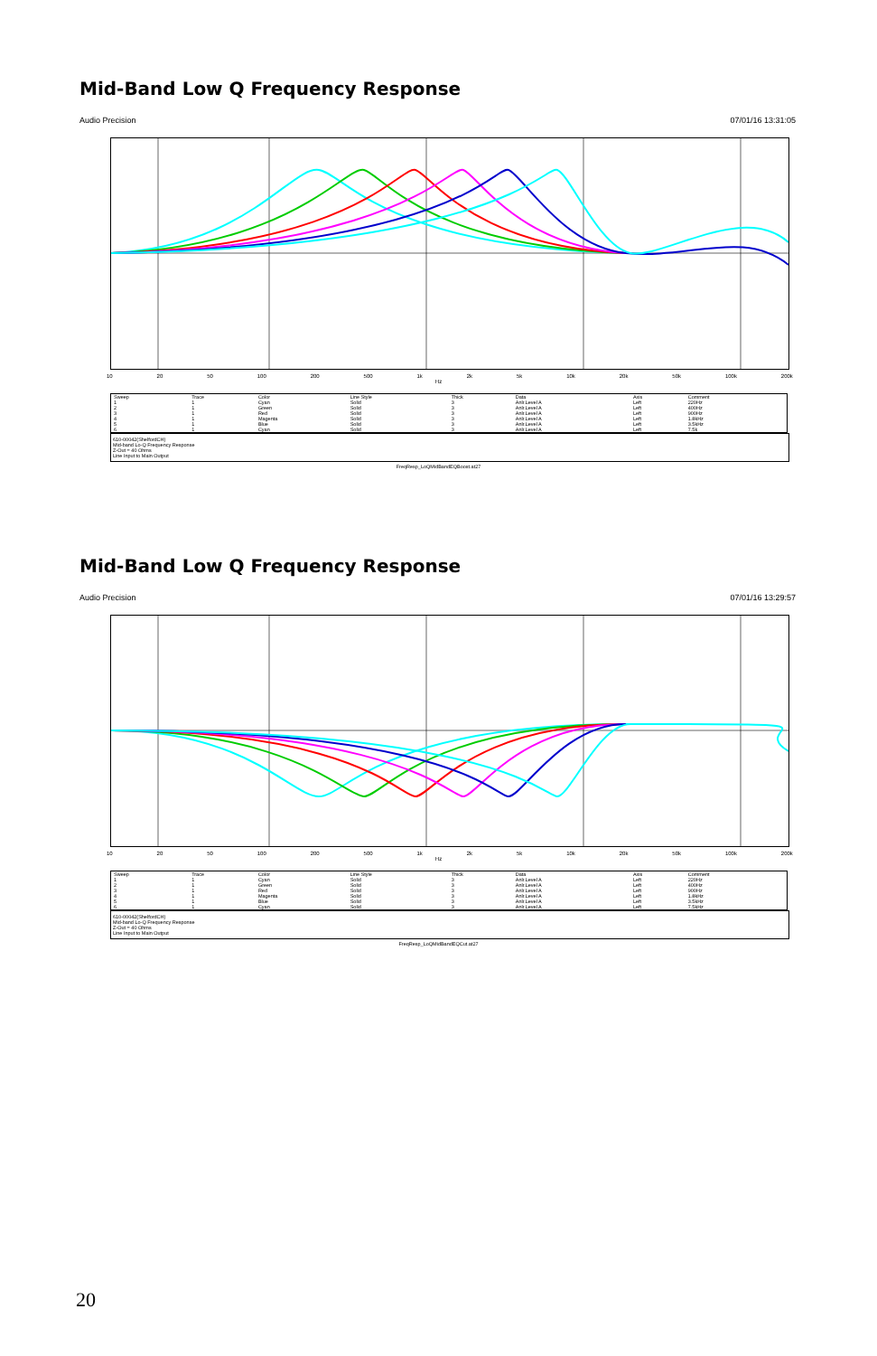Mid-Band Low Q Frequency Response
Audio Precision 07/01/16 13:31:05
10 20 50 100 200 500 1k 2k 5k 10k 20k 50k 100k 200k
Hz
| Sweep | Trace | Color | Line Style | Thick | Data | Axis | Comment |
| --- | --- | --- | --- | --- | --- | --- | --- |
| 1 | 1 | Cyan | Solid | 3 | Anlr.Level A | Left | 220Hz |
| 2 | 1 | Green | Solid | 3 | Anlr.Level A | Left | 400Hz |
| 3 | 1 | Red | Solid | 3 | Anlr.Level A | Left | 900Hz |
| 4 | 1 | Magenta | Solid | 3 | Anlr.Level A | Left | 1.8kHz |
| 5 | 1 | Blue | Solid | 3 | Anlr.Level A | Left | 3.5kHz |
| 6 | 1 | Cyan | Solid | 3 | Anlr.Level A | Left | 7.5k |
610-00042(ShelfordCH)
Mid-band Lo-Q Frequency Response
Z-Out = 40 Ohms
Line Input to Main Output
FreqResp_LoQMidBandEQBoost.at27
Mid-Band Low Q Frequency Response
Audio Precision 07/01/16 13:29:57
10 20 50 100 200 500 1k 2k 5k 10k 20k 50k 100k 200k
Hz
| Sweep | Trace | Color | Line Style | Thick | Data | Axis | Comment |
| --- | --- | --- | --- | --- | --- | --- | --- |
| 1 | 1 | Cyan | Solid | 3 | Anlr.Level A | Left | 220Hz |
| 2 | 1 | Green | Solid | 3 | Anlr.Level A | Left | 400Hz |
| 3 | 1 | Red | Solid | 3 | Anlr.Level A | Left | 900Hz |
| 4 | 1 | Magenta | Solid | 3 | Anlr.Level A | Left | 1.8kHz |
| 5 | 1 | Blue | Solid | 3 | Anlr.Level A | Left | 3.5kHz |
| 6 | 1 | Cyan | Solid | 3 | Anlr.Level A | Left | 7.5kHz |
610-00042(ShelfordCH)
Mid-band Lo-Q Frequency Response
Z-Out = 40 Ohms
Line Input to Main Output
FreqResp_LoQMidBandEQCut.at27
20